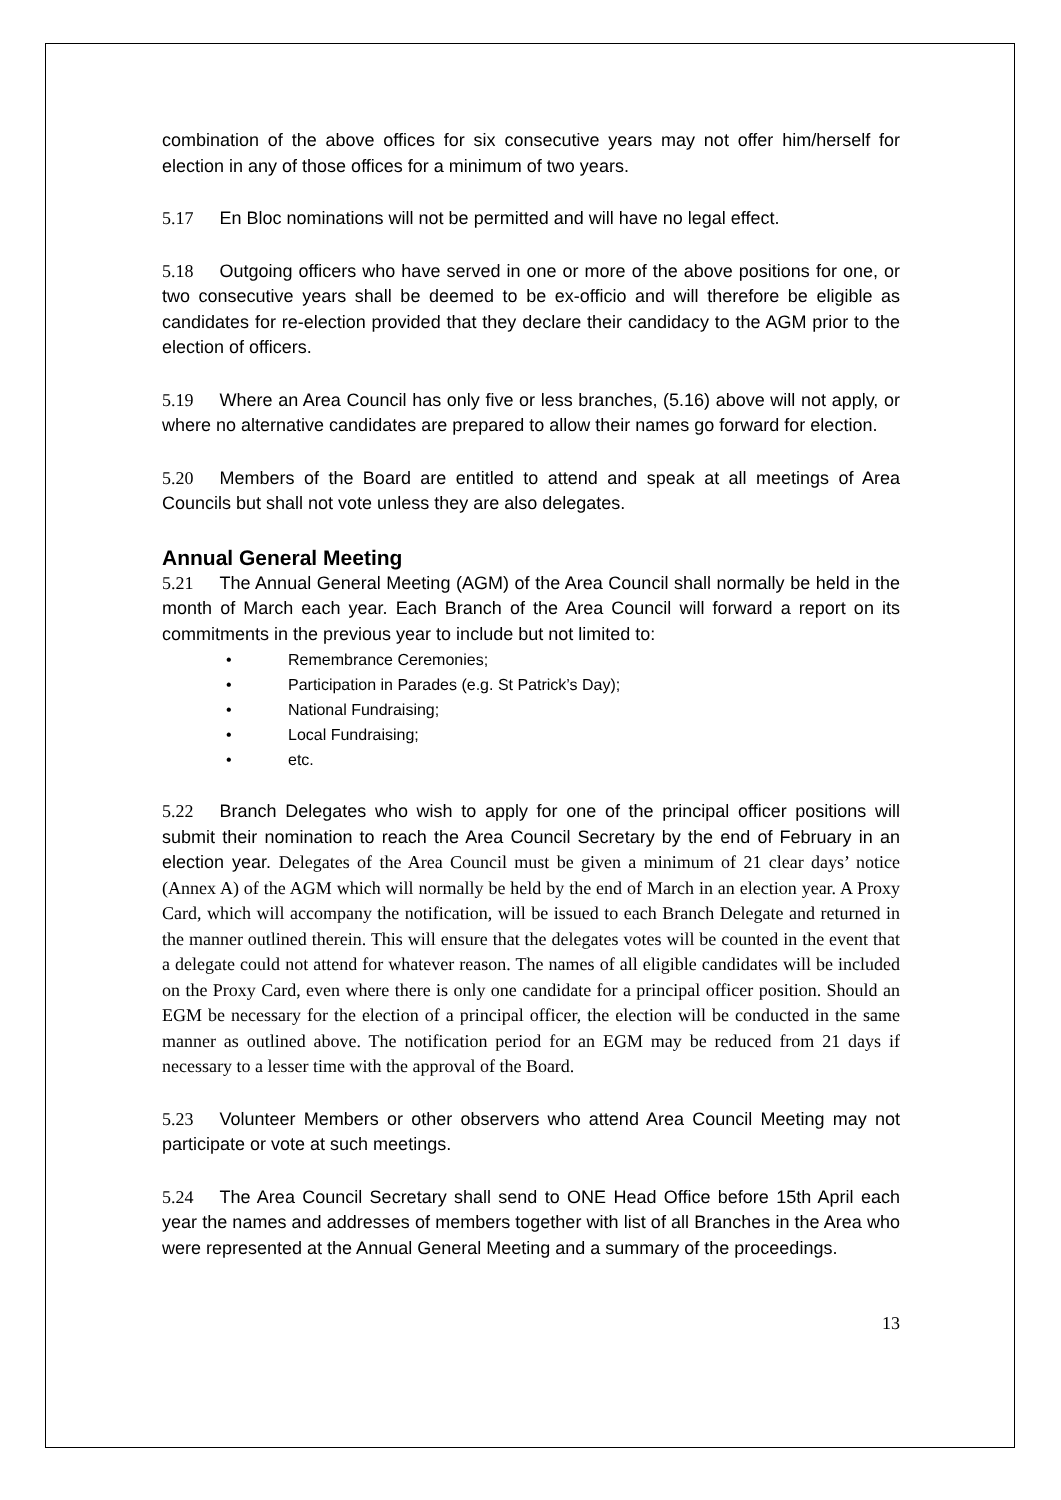combination of the above offices for six consecutive years may not offer him/herself for election in any of those offices for a minimum of two years.
5.17 En Bloc nominations will not be permitted and will have no legal effect.
5.18 Outgoing officers who have served in one or more of the above positions for one, or two consecutive years shall be deemed to be ex-officio and will therefore be eligible as candidates for re-election provided that they declare their candidacy to the AGM prior to the election of officers.
5.19 Where an Area Council has only five or less branches, (5.16) above will not apply, or where no alternative candidates are prepared to allow their names go forward for election.
5.20 Members of the Board are entitled to attend and speak at all meetings of Area Councils but shall not vote unless they are also delegates.
Annual General Meeting
5.21 The Annual General Meeting (AGM) of the Area Council shall normally be held in the month of March each year. Each Branch of the Area Council will forward a report on its commitments in the previous year to include but not limited to:
• Remembrance Ceremonies;
• Participation in Parades (e.g. St Patrick’s Day);
• National Fundraising;
• Local Fundraising;
• etc.
5.22 Branch Delegates who wish to apply for one of the principal officer positions will submit their nomination to reach the Area Council Secretary by the end of February in an election year. Delegates of the Area Council must be given a minimum of 21 clear days’ notice (Annex A) of the AGM which will normally be held by the end of March in an election year. A Proxy Card, which will accompany the notification, will be issued to each Branch Delegate and returned in the manner outlined therein. This will ensure that the delegates votes will be counted in the event that a delegate could not attend for whatever reason. The names of all eligible candidates will be included on the Proxy Card, even where there is only one candidate for a principal officer position. Should an EGM be necessary for the election of a principal officer, the election will be conducted in the same manner as outlined above. The notification period for an EGM may be reduced from 21 days if necessary to a lesser time with the approval of the Board.
5.23 Volunteer Members or other observers who attend Area Council Meeting may not participate or vote at such meetings.
5.24 The Area Council Secretary shall send to ONE Head Office before 15th April each year the names and addresses of members together with list of all Branches in the Area who were represented at the Annual General Meeting and a summary of the proceedings.
13